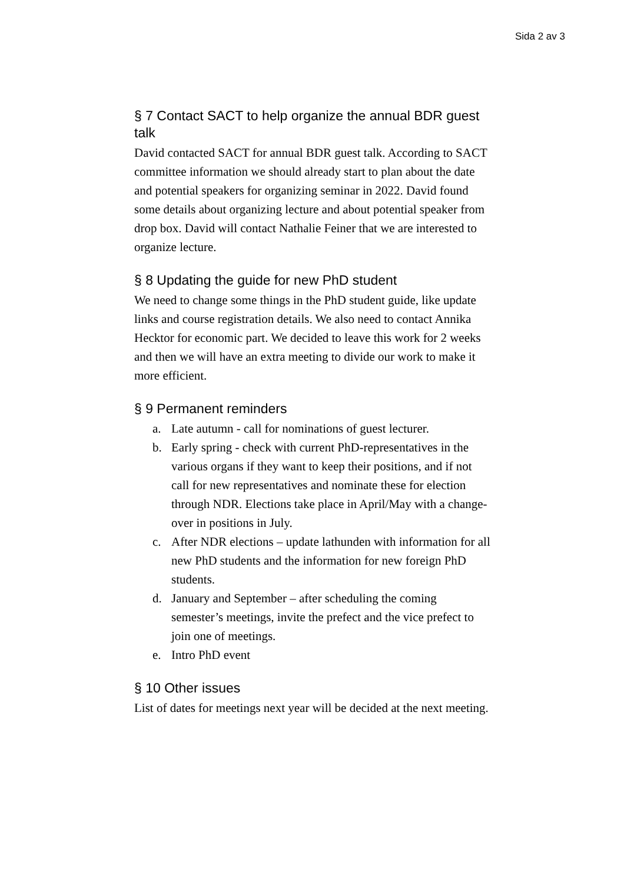Sida 2 av 3
§ 7 Contact SACT to help organize the annual BDR guest talk
David contacted SACT for annual BDR guest talk. According to SACT committee information we should already start to plan about the date and potential speakers for organizing seminar in 2022. David found some details about organizing lecture and about potential speaker from drop box. David will contact Nathalie Feiner that we are interested to organize lecture.
§ 8 Updating the guide for new PhD student
We need to change some things in the PhD student guide, like update links and course registration details. We also need to contact Annika Hecktor for economic part. We decided to leave this work for 2 weeks and then we will have an extra meeting to divide our work to make it more efficient.
§ 9 Permanent reminders
a. Late autumn - call for nominations of guest lecturer.
b. Early spring - check with current PhD-representatives in the various organs if they want to keep their positions, and if not call for new representatives and nominate these for election through NDR. Elections take place in April/May with a change-over in positions in July.
c. After NDR elections – update lathunden with information for all new PhD students and the information for new foreign PhD students.
d. January and September – after scheduling the coming semester’s meetings, invite the prefect and the vice prefect to join one of meetings.
e. Intro PhD event
§ 10 Other issues
List of dates for meetings next year will be decided at the next meeting.